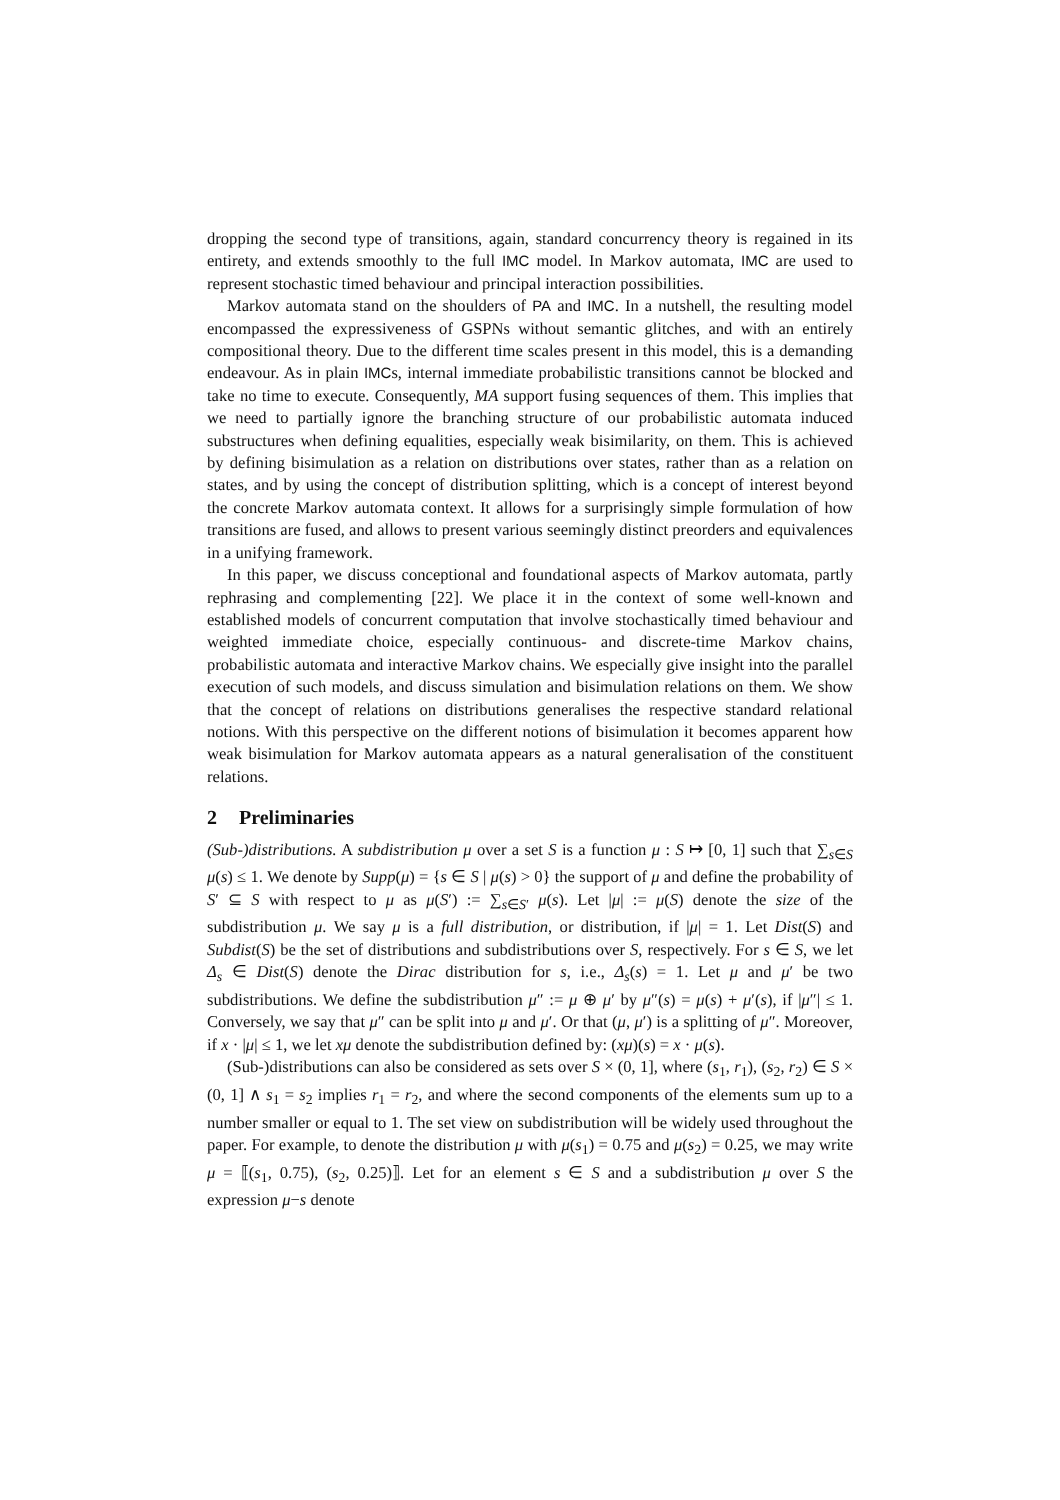dropping the second type of transitions, again, standard concurrency theory is regained in its entirety, and extends smoothly to the full IMC model. In Markov automata, IMC are used to represent stochastic timed behaviour and principal interaction possibilities.
Markov automata stand on the shoulders of PA and IMC. In a nutshell, the resulting model encompassed the expressiveness of GSPNs without semantic glitches, and with an entirely compositional theory. Due to the different time scales present in this model, this is a demanding endeavour. As in plain IMCs, internal immediate probabilistic transitions cannot be blocked and take no time to execute. Consequently, MA support fusing sequences of them. This implies that we need to partially ignore the branching structure of our probabilistic automata induced substructures when defining equalities, especially weak bisimilarity, on them. This is achieved by defining bisimulation as a relation on distributions over states, rather than as a relation on states, and by using the concept of distribution splitting, which is a concept of interest beyond the concrete Markov automata context. It allows for a surprisingly simple formulation of how transitions are fused, and allows to present various seemingly distinct preorders and equivalences in a unifying framework.
In this paper, we discuss conceptional and foundational aspects of Markov automata, partly rephrasing and complementing [22]. We place it in the context of some well-known and established models of concurrent computation that involve stochastically timed behaviour and weighted immediate choice, especially continuous- and discrete-time Markov chains, probabilistic automata and interactive Markov chains. We especially give insight into the parallel execution of such models, and discuss simulation and bisimulation relations on them. We show that the concept of relations on distributions generalises the respective standard relational notions. With this perspective on the different notions of bisimulation it becomes apparent how weak bisimulation for Markov automata appears as a natural generalisation of the constituent relations.
2 Preliminaries
(Sub-)distributions. A subdistribution μ over a set S is a function μ : S ↦ [0, 1] such that ∑<sub>s∈S</sub> μ(s) ≤ 1. We denote by Supp(μ) = {s ∈ S | μ(s) > 0} the support of μ and define the probability of S′ ⊆ S with respect to μ as μ(S′) := ∑<sub>s∈S′</sub> μ(s). Let |μ| := μ(S) denote the size of the subdistribution μ. We say μ is a full distribution, or distribution, if |μ| = 1. Let Dist(S) and Subdist(S) be the set of distributions and subdistributions over S, respectively. For s ∈ S, we let Δ<sub>s</sub> ∈ Dist(S) denote the Dirac distribution for s, i.e., Δ<sub>s</sub>(s) = 1. Let μ and μ′ be two subdistributions. We define the subdistribution μ″ := μ ⊕ μ′ by μ″(s) = μ(s) + μ′(s), if |μ″| ≤ 1. Conversely, we say that μ″ can be split into μ and μ′. Or that (μ, μ′) is a splitting of μ″. Moreover, if x · |μ| ≤ 1, we let xμ denote the subdistribution defined by: (xμ)(s) = x · μ(s).
(Sub-)distributions can also be considered as sets over S × (0, 1], where (s<sub>1</sub>, r<sub>1</sub>), (s<sub>2</sub>, r<sub>2</sub>) ∈ S × (0, 1] ∧ s<sub>1</sub> = s<sub>2</sub> implies r<sub>1</sub> = r<sub>2</sub>, and where the second components of the elements sum up to a number smaller or equal to 1. The set view on subdistribution will be widely used throughout the paper. For example, to denote the distribution μ with μ(s<sub>1</sub>) = 0.75 and μ(s<sub>2</sub>) = 0.25, we may write μ = ⟦(s<sub>1</sub>, 0.75), (s<sub>2</sub>, 0.25)⟧. Let for an element s ∈ S and a subdistribution μ over S the expression μ−s denote